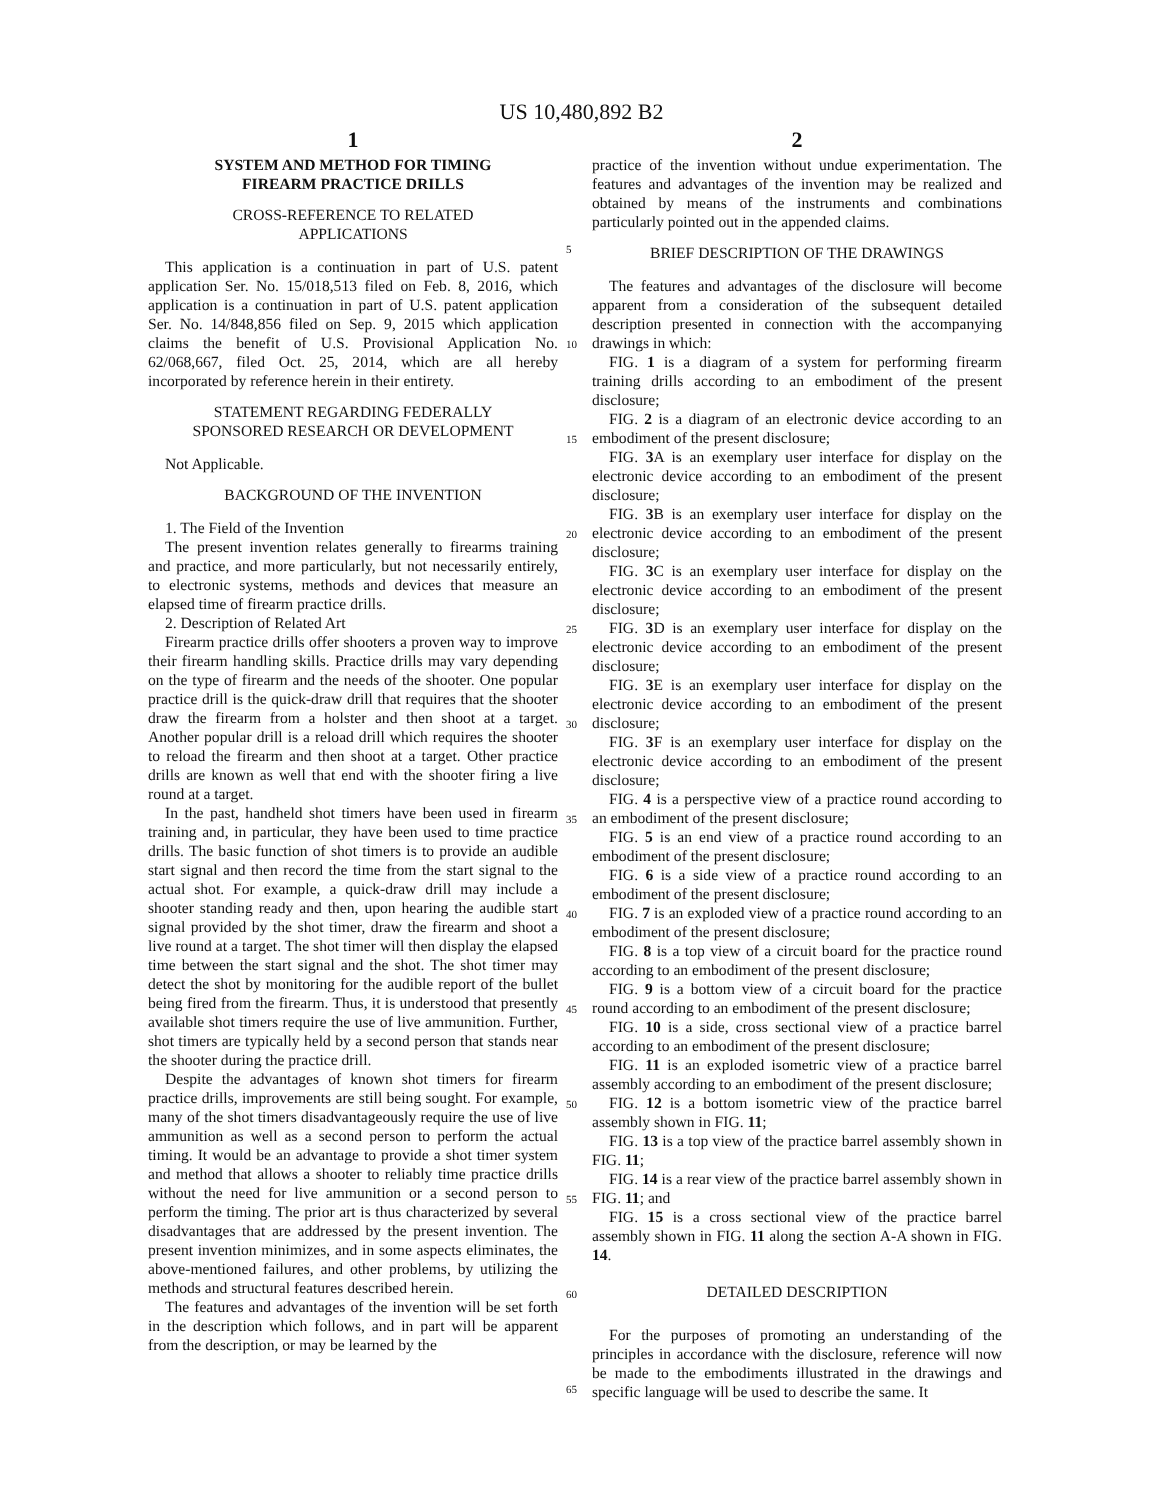US 10,480,892 B2
1
SYSTEM AND METHOD FOR TIMING
FIREARM PRACTICE DRILLS
CROSS-REFERENCE TO RELATED
APPLICATIONS
This application is a continuation in part of U.S. patent application Ser. No. 15/018,513 filed on Feb. 8, 2016, which application is a continuation in part of U.S. patent application Ser. No. 14/848,856 filed on Sep. 9, 2015 which application claims the benefit of U.S. Provisional Application No. 62/068,667, filed Oct. 25, 2014, which are all hereby incorporated by reference herein in their entirety.
STATEMENT REGARDING FEDERALLY
SPONSORED RESEARCH OR DEVELOPMENT
Not Applicable.
BACKGROUND OF THE INVENTION
1. The Field of the Invention
The present invention relates generally to firearms training and practice, and more particularly, but not necessarily entirely, to electronic systems, methods and devices that measure an elapsed time of firearm practice drills.
2. Description of Related Art
Firearm practice drills offer shooters a proven way to improve their firearm handling skills. Practice drills may vary depending on the type of firearm and the needs of the shooter. One popular practice drill is the quick-draw drill that requires that the shooter draw the firearm from a holster and then shoot at a target. Another popular drill is a reload drill which requires the shooter to reload the firearm and then shoot at a target. Other practice drills are known as well that end with the shooter firing a live round at a target.
In the past, handheld shot timers have been used in firearm training and, in particular, they have been used to time practice drills. The basic function of shot timers is to provide an audible start signal and then record the time from the start signal to the actual shot. For example, a quick-draw drill may include a shooter standing ready and then, upon hearing the audible start signal provided by the shot timer, draw the firearm and shoot a live round at a target. The shot timer will then display the elapsed time between the start signal and the shot. The shot timer may detect the shot by monitoring for the audible report of the bullet being fired from the firearm. Thus, it is understood that presently available shot timers require the use of live ammunition. Further, shot timers are typically held by a second person that stands near the shooter during the practice drill.
Despite the advantages of known shot timers for firearm practice drills, improvements are still being sought. For example, many of the shot timers disadvantageously require the use of live ammunition as well as a second person to perform the actual timing. It would be an advantage to provide a shot timer system and method that allows a shooter to reliably time practice drills without the need for live ammunition or a second person to perform the timing. The prior art is thus characterized by several disadvantages that are addressed by the present invention. The present invention minimizes, and in some aspects eliminates, the above-mentioned failures, and other problems, by utilizing the methods and structural features described herein.
The features and advantages of the invention will be set forth in the description which follows, and in part will be apparent from the description, or may be learned by the
5
10
15
20
25
30
35
40
45
50
55
60
65
2
practice of the invention without undue experimentation. The features and advantages of the invention may be realized and obtained by means of the instruments and combinations particularly pointed out in the appended claims.
BRIEF DESCRIPTION OF THE DRAWINGS
The features and advantages of the disclosure will become apparent from a consideration of the subsequent detailed description presented in connection with the accompanying drawings in which:
FIG. 1 is a diagram of a system for performing firearm training drills according to an embodiment of the present disclosure;
FIG. 2 is a diagram of an electronic device according to an embodiment of the present disclosure;
FIG. 3 A is an exemplary user interface for display on the electronic device according to an embodiment of the present disclosure;
FIG. 3 B is an exemplary user interface for display on the electronic device according to an embodiment of the present disclosure;
FIG. 3 C is an exemplary user interface for display on the electronic device according to an embodiment of the present disclosure;
FIG. 3 D is an exemplary user interface for display on the electronic device according to an embodiment of the present disclosure;
FIG. 3 E is an exemplary user interface for display on the electronic device according to an embodiment of the present disclosure;
FIG. 3 F is an exemplary user interface for display on the electronic device according to an embodiment of the present disclosure;
FIG. 4 is a perspective view of a practice round according to an embodiment of the present disclosure;
FIG. 5 is an end view of a practice round according to an embodiment of the present disclosure;
FIG. 6 is a side view of a practice round according to an embodiment of the present disclosure;
FIG. 7 is an exploded view of a practice round according to an embodiment of the present disclosure;
FIG. 8 is a top view of a circuit board for the practice round according to an embodiment of the present disclosure;
FIG. 9 is a bottom view of a circuit board for the practice round according to an embodiment of the present disclosure;
FIG. 10 is a side, cross sectional view of a practice barrel according to an embodiment of the present disclosure;
FIG. 11 is an exploded isometric view of a practice barrel assembly according to an embodiment of the present disclosure;
FIG. 12 is a bottom isometric view of the practice barrel assembly shown in FIG. 11;
FIG. 13 is a top view of the practice barrel assembly shown in FIG. 11;
FIG. 14 is a rear view of the practice barrel assembly shown in FIG. 11; and
FIG. 15 is a cross sectional view of the practice barrel assembly shown in FIG. 11 along the section A-A shown in FIG. 14.
DETAILED DESCRIPTION
For the purposes of promoting an understanding of the principles in accordance with the disclosure, reference will now be made to the embodiments illustrated in the drawings and specific language will be used to describe the same. It